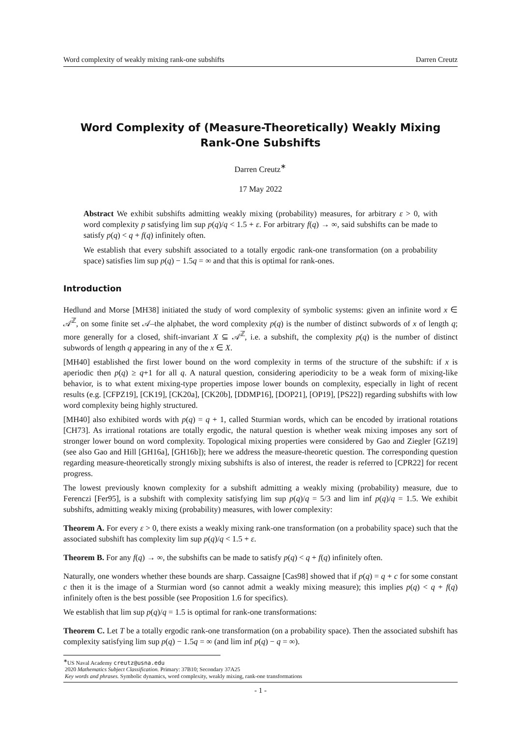Word complexity of weakly mixing rank-one subshifts Darren Creutz
Word Complexity of (Measure-Theoretically) Weakly Mixing Rank-One Subshifts
Darren Creutz<sup>∗</sup>
17 May 2022
Abstract We exhibit subshifts admitting weakly mixing (probability) measures, for arbitrary ε > 0, with word complexity p satisfying lim sup p(q)/q < 1.5 + ε. For arbitrary f(q) → ∞, said subshifts can be made to satisfy p(q) < q + f(q) infinitely often.
We establish that every subshift associated to a totally ergodic rank-one transformation (on a probability space) satisfies lim sup p(q) − 1.5q = ∞ and that this is optimal for rank-ones.
Introduction
Hedlund and Morse [MH38] initiated the study of word complexity of symbolic systems: given an infinite word x ∈ 𝒜<sup>ℤ</sup>, on some finite set 𝒜–the alphabet, the word complexity p(q) is the number of distinct subwords of x of length q; more generally for a closed, shift-invariant X ⊆ 𝒜<sup>ℤ</sup>, i.e. a subshift, the complexity p(q) is the number of distinct subwords of length q appearing in any of the x ∈ X.
[MH40] established the first lower bound on the word complexity in terms of the structure of the subshift: if x is aperiodic then p(q) ≥ q+1 for all q. A natural question, considering aperiodicity to be a weak form of mixing-like behavior, is to what extent mixing-type properties impose lower bounds on complexity, especially in light of recent results (e.g. [CFPZ19], [CK19], [CK20a], [CK20b], [DDMP16], [DOP21], [OP19], [PS22]) regarding subshifts with low word complexity being highly structured.
[MH40] also exhibited words with p(q) = q + 1, called Sturmian words, which can be encoded by irrational rotations [CH73]. As irrational rotations are totally ergodic, the natural question is whether weak mixing imposes any sort of stronger lower bound on word complexity. Topological mixing properties were considered by Gao and Ziegler [GZ19] (see also Gao and Hill [GH16a], [GH16b]); here we address the measure-theoretic question. The corresponding question regarding measure-theoretically strongly mixing subshifts is also of interest, the reader is referred to [CPR22] for recent progress.
The lowest previously known complexity for a subshift admitting a weakly mixing (probability) measure, due to Ferenczi [Fer95], is a subshift with complexity satisfying lim sup p(q)/q = 5/3 and lim inf p(q)/q = 1.5. We exhibit subshifts, admitting weakly mixing (probability) measures, with lower complexity:
Theorem A. For every ε > 0, there exists a weakly mixing rank-one transformation (on a probability space) such that the associated subshift has complexity lim sup p(q)/q < 1.5 + ε.
Theorem B. For any f(q) → ∞, the subshifts can be made to satisfy p(q) < q + f(q) infinitely often.
Naturally, one wonders whether these bounds are sharp. Cassaigne [Cas98] showed that if p(q) = q + c for some constant c then it is the image of a Sturmian word (so cannot admit a weakly mixing measure); this implies p(q) < q + f(q) infinitely often is the best possible (see Proposition 1.6 for specifics).
We establish that lim sup p(q)/q = 1.5 is optimal for rank-one transformations:
Theorem C. Let T be a totally ergodic rank-one transformation (on a probability space). Then the associated subshift has complexity satisfying lim sup p(q) − 1.5q = ∞ (and lim inf p(q) − q = ∞).
<sup>∗</sup>US Naval Academy creutz@usna.edu
2020 Mathematics Subject Classification. Primary: 37B10; Secondary 37A25
Key words and phrases. Symbolic dynamics, word complexity, weakly mixing, rank-one transformations
- 1 -